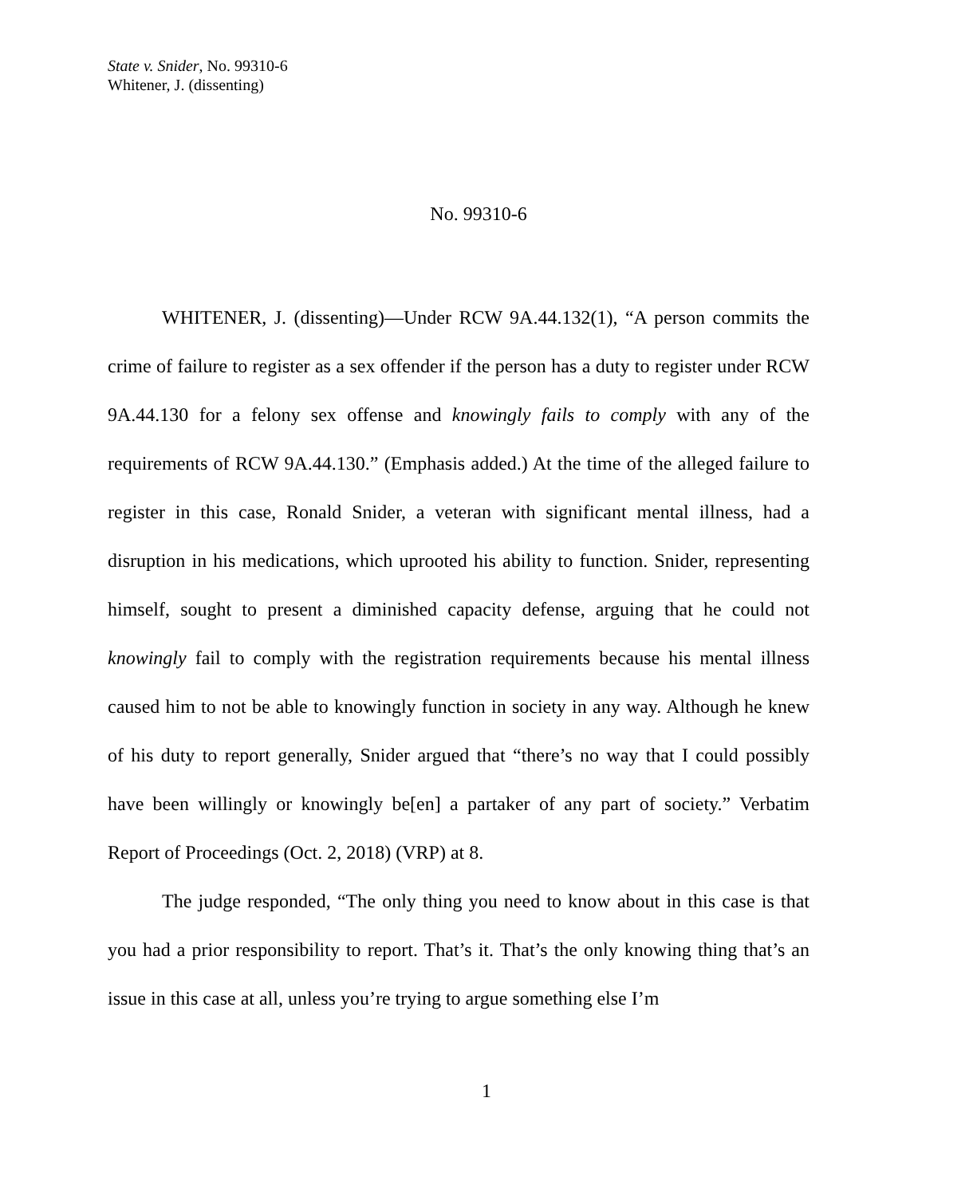State v. Snider, No. 99310-6
Whitener, J. (dissenting)
No. 99310-6
WHITENER, J. (dissenting)—Under RCW 9A.44.132(1), “A person commits the crime of failure to register as a sex offender if the person has a duty to register under RCW 9A.44.130 for a felony sex offense and knowingly fails to comply with any of the requirements of RCW 9A.44.130.” (Emphasis added.) At the time of the alleged failure to register in this case, Ronald Snider, a veteran with significant mental illness, had a disruption in his medications, which uprooted his ability to function. Snider, representing himself, sought to present a diminished capacity defense, arguing that he could not knowingly fail to comply with the registration requirements because his mental illness caused him to not be able to knowingly function in society in any way. Although he knew of his duty to report generally, Snider argued that “there’s no way that I could possibly have been willingly or knowingly be[en] a partaker of any part of society.” Verbatim Report of Proceedings (Oct. 2, 2018) (VRP) at 8.
The judge responded, “The only thing you need to know about in this case is that you had a prior responsibility to report. That’s it. That’s the only knowing thing that’s an issue in this case at all, unless you’re trying to argue something else I’m
1